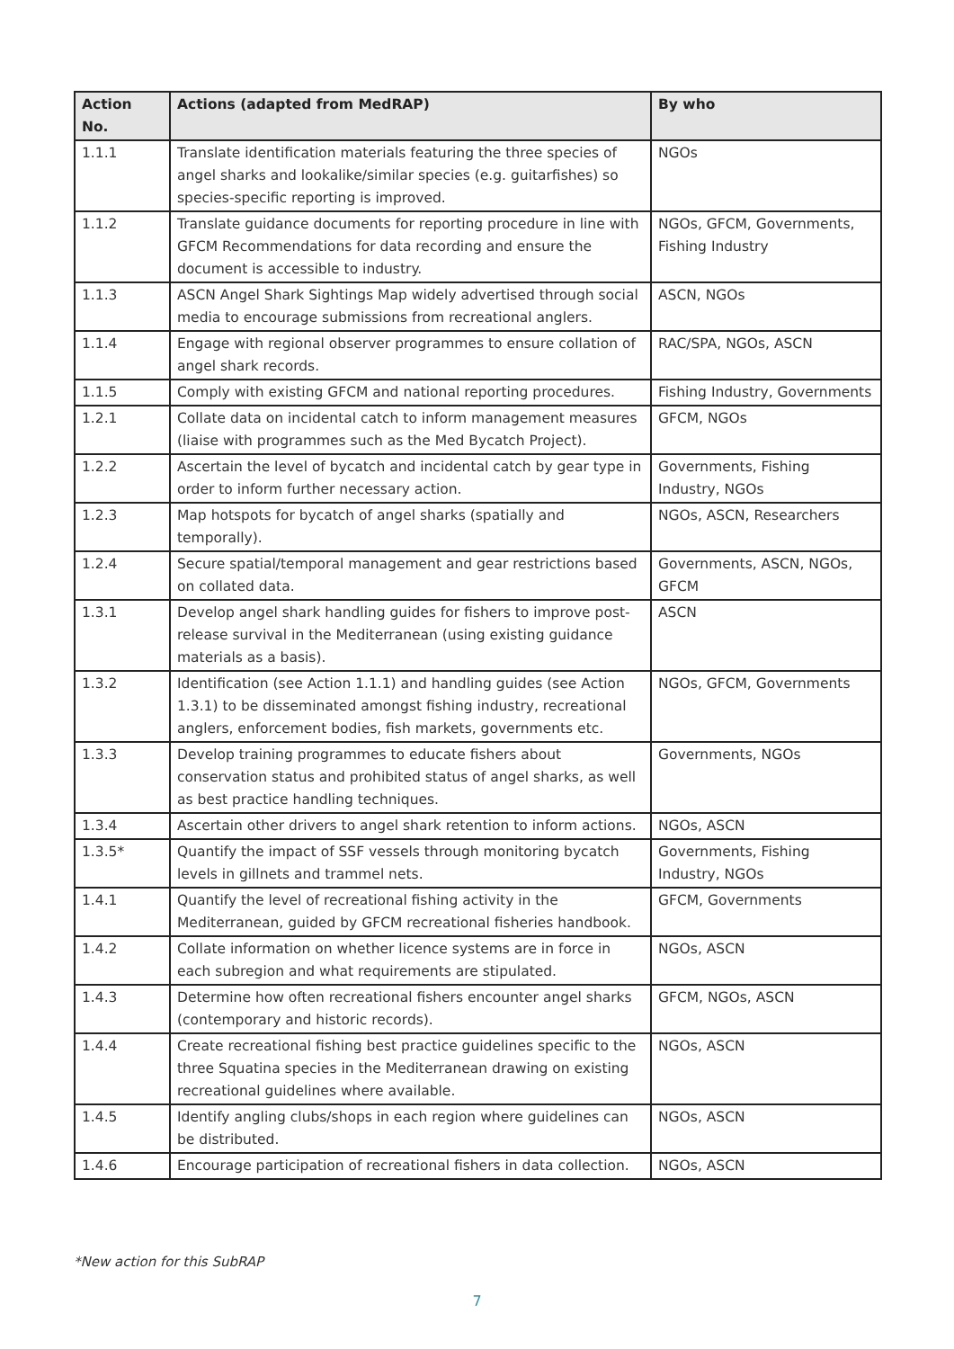| Action No. | Actions (adapted from MedRAP) | By who |
| --- | --- | --- |
| 1.1.1 | Translate identification materials featuring the three species of angel sharks and lookalike/similar species (e.g. guitarfishes) so species-specific reporting is improved. | NGOs |
| 1.1.2 | Translate guidance documents for reporting procedure in line with GFCM Recommendations for data recording and ensure the document is accessible to industry. | NGOs, GFCM, Governments, Fishing Industry |
| 1.1.3 | ASCN Angel Shark Sightings Map widely advertised through social media to encourage submissions from recreational anglers. | ASCN, NGOs |
| 1.1.4 | Engage with regional observer programmes to ensure collation of angel shark records. | RAC/SPA, NGOs, ASCN |
| 1.1.5 | Comply with existing GFCM and national reporting procedures. | Fishing Industry, Governments |
| 1.2.1 | Collate data on incidental catch to inform management measures (liaise with programmes such as the Med Bycatch Project). | GFCM, NGOs |
| 1.2.2 | Ascertain the level of bycatch and incidental catch by gear type in order to inform further necessary action. | Governments, Fishing Industry, NGOs |
| 1.2.3 | Map hotspots for bycatch of angel sharks (spatially and temporally). | NGOs, ASCN, Researchers |
| 1.2.4 | Secure spatial/temporal management and gear restrictions based on collated data. | Governments, ASCN, NGOs, GFCM |
| 1.3.1 | Develop angel shark handling guides for fishers to improve post-release survival in the Mediterranean (using existing guidance materials as a basis). | ASCN |
| 1.3.2 | Identification (see Action 1.1.1) and handling guides (see Action 1.3.1) to be disseminated amongst fishing industry, recreational anglers, enforcement bodies, fish markets, governments etc. | NGOs, GFCM, Governments |
| 1.3.3 | Develop training programmes to educate fishers about conservation status and prohibited status of angel sharks, as well as best practice handling techniques. | Governments, NGOs |
| 1.3.4 | Ascertain other drivers to angel shark retention to inform actions. | NGOs, ASCN |
| 1.3.5* | Quantify the impact of SSF vessels through monitoring bycatch levels in gillnets and trammel nets. | Governments, Fishing Industry, NGOs |
| 1.4.1 | Quantify the level of recreational fishing activity in the Mediterranean, guided by GFCM recreational fisheries handbook. | GFCM, Governments |
| 1.4.2 | Collate information on whether licence systems are in force in each subregion and what requirements are stipulated. | NGOs, ASCN |
| 1.4.3 | Determine how often recreational fishers encounter angel sharks (contemporary and historic records). | GFCM, NGOs, ASCN |
| 1.4.4 | Create recreational fishing best practice guidelines specific to the three Squatina species in the Mediterranean drawing on existing recreational guidelines where available. | NGOs, ASCN |
| 1.4.5 | Identify angling clubs/shops in each region where guidelines can be distributed. | NGOs, ASCN |
| 1.4.6 | Encourage participation of recreational fishers in data collection. | NGOs, ASCN |
*New action for this SubRAP
7